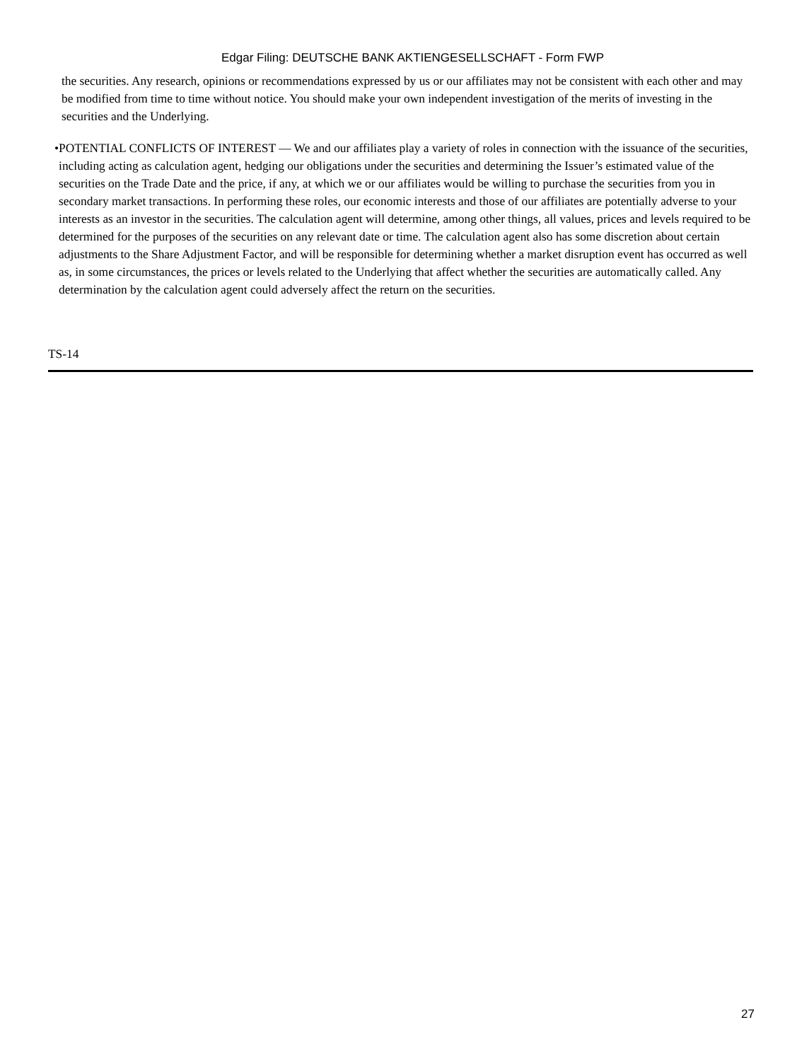Edgar Filing: DEUTSCHE BANK AKTIENGESELLSCHAFT - Form FWP
the securities. Any research, opinions or recommendations expressed by us or our affiliates may not be consistent with each other and may be modified from time to time without notice. You should make your own independent investigation of the merits of investing in the securities and the Underlying.
•
POTENTIAL CONFLICTS OF INTEREST — We and our affiliates play a variety of roles in connection with the issuance of the securities, including acting as calculation agent, hedging our obligations under the securities and determining the Issuer’s estimated value of the securities on the Trade Date and the price, if any, at which we or our affiliates would be willing to purchase the securities from you in secondary market transactions. In performing these roles, our economic interests and those of our affiliates are potentially adverse to your interests as an investor in the securities. The calculation agent will determine, among other things, all values, prices and levels required to be determined for the purposes of the securities on any relevant date or time. The calculation agent also has some discretion about certain adjustments to the Share Adjustment Factor, and will be responsible for determining whether a market disruption event has occurred as well as, in some circumstances, the prices or levels related to the Underlying that affect whether the securities are automatically called. Any determination by the calculation agent could adversely affect the return on the securities.
TS-14
27